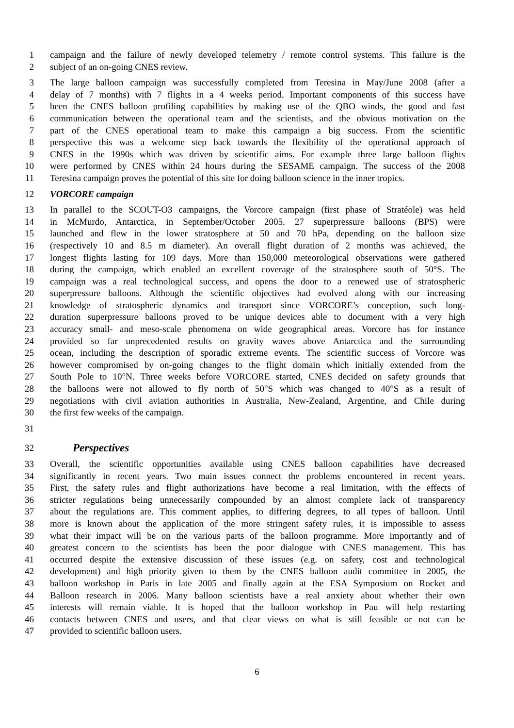1 campaign and the failure of newly developed telemetry / remote control systems. This failure is the
2 subject of an on-going CNES review.
3 The large balloon campaign was successfully completed from Teresina in May/June 2008 (after a
4 delay of 7 months) with 7 flights in a 4 weeks period. Important components of this success have
5 been the CNES balloon profiling capabilities by making use of the QBO winds, the good and fast
6 communication between the operational team and the scientists, and the obvious motivation on the
7 part of the CNES operational team to make this campaign a big success. From the scientific
8 perspective this was a welcome step back towards the flexibility of the operational approach of
9 CNES in the 1990s which was driven by scientific aims. For example three large balloon flights
10 were performed by CNES within 24 hours during the SESAME campaign. The success of the 2008
11 Teresina campaign proves the potential of this site for doing balloon science in the inner tropics.
12 VORCORE campaign
13 In parallel to the SCOUT-O3 campaigns, the Vorcore campaign (first phase of Stratéole) was held
14 in McMurdo, Antarctica, in September/October 2005. 27 superpressure balloons (BPS) were
15 launched and flew in the lower stratosphere at 50 and 70 hPa, depending on the balloon size
16 (respectively 10 and 8.5 m diameter). An overall flight duration of 2 months was achieved, the
17 longest flights lasting for 109 days. More than 150,000 meteorological observations were gathered
18 during the campaign, which enabled an excellent coverage of the stratosphere south of 50°S. The
19 campaign was a real technological success, and opens the door to a renewed use of stratospheric
20 superpressure balloons. Although the scientific objectives had evolved along with our increasing
21 knowledge of stratospheric dynamics and transport since VORCORE’s conception, such long-
22 duration superpressure balloons proved to be unique devices able to document with a very high
23 accuracy small- and meso-scale phenomena on wide geographical areas. Vorcore has for instance
24 provided so far unprecedented results on gravity waves above Antarctica and the surrounding
25 ocean, including the description of sporadic extreme events. The scientific success of Vorcore was
26 however compromised by on-going changes to the flight domain which initially extended from the
27 South Pole to 10°N. Three weeks before VORCORE started, CNES decided on safety grounds that
28 the balloons were not allowed to fly north of 50°S which was changed to 40°S as a result of
29 negotiations with civil aviation authorities in Australia, New-Zealand, Argentine, and Chile during
30 the first few weeks of the campaign.
31
32 Perspectives
33 Overall, the scientific opportunities available using CNES balloon capabilities have decreased
34 significantly in recent years. Two main issues connect the problems encountered in recent years.
35 First, the safety rules and flight authorizations have become a real limitation, with the effects of
36 stricter regulations being unnecessarily compounded by an almost complete lack of transparency
37 about the regulations are. This comment applies, to differing degrees, to all types of balloon. Until
38 more is known about the application of the more stringent safety rules, it is impossible to assess
39 what their impact will be on the various parts of the balloon programme. More importantly and of
40 greatest concern to the scientists has been the poor dialogue with CNES management. This has
41 occurred despite the extensive discussion of these issues (e.g. on safety, cost and technological
42 development) and high priority given to them by the CNES balloon audit committee in 2005, the
43 balloon workshop in Paris in late 2005 and finally again at the ESA Symposium on Rocket and
44 Balloon research in 2006. Many balloon scientists have a real anxiety about whether their own
45 interests will remain viable. It is hoped that the balloon workshop in Pau will help restarting
46 contacts between CNES and users, and that clear views on what is still feasible or not can be
47 provided to scientific balloon users.
6